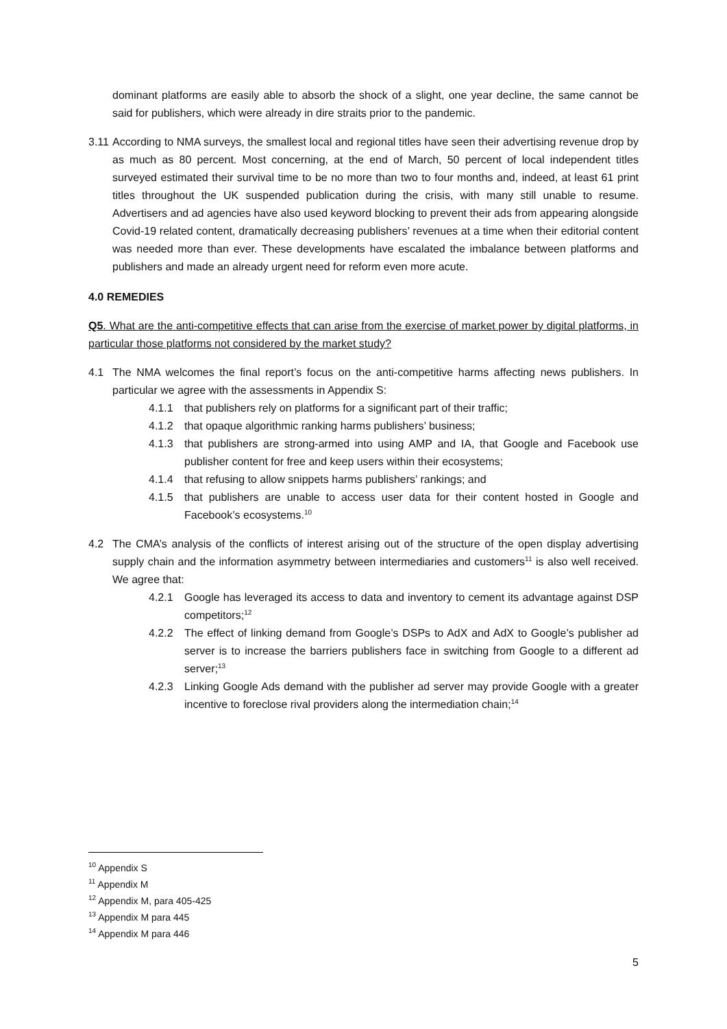dominant platforms are easily able to absorb the shock of a slight, one year decline, the same cannot be said for publishers, which were already in dire straits prior to the pandemic.
3.11
According to NMA surveys, the smallest local and regional titles have seen their advertising revenue drop by as much as 80 percent. Most concerning, at the end of March, 50 percent of local independent titles surveyed estimated their survival time to be no more than two to four months and, indeed, at least 61 print titles throughout the UK suspended publication during the crisis, with many still unable to resume. Advertisers and ad agencies have also used keyword blocking to prevent their ads from appearing alongside Covid-19 related content, dramatically decreasing publishers’ revenues at a time when their editorial content was needed more than ever. These developments have escalated the imbalance between platforms and publishers and made an already urgent need for reform even more acute.
4.0 REMEDIES
Q5. What are the anti-competitive effects that can arise from the exercise of market power by digital platforms, in particular those platforms not considered by the market study?
4.1 The NMA welcomes the final report’s focus on the anti-competitive harms affecting news publishers. In particular we agree with the assessments in Appendix S:
4.1.1 that publishers rely on platforms for a significant part of their traffic;
4.1.2 that opaque algorithmic ranking harms publishers’ business;
4.1.3 that publishers are strong-armed into using AMP and IA, that Google and Facebook use publisher content for free and keep users within their ecosystems;
4.1.4 that refusing to allow snippets harms publishers’ rankings; and
4.1.5 that publishers are unable to access user data for their content hosted in Google and Facebook’s ecosystems.<sup>10</sup>
4.2 The CMA’s analysis of the conflicts of interest arising out of the structure of the open display advertising supply chain and the information asymmetry between intermediaries and customers<sup>11</sup> is also well received. We agree that:
4.2.1 Google has leveraged its access to data and inventory to cement its advantage against DSP competitors;<sup>12</sup>
4.2.2 The effect of linking demand from Google’s DSPs to AdX and AdX to Google’s publisher ad server is to increase the barriers publishers face in switching from Google to a different ad server;<sup>13</sup>
4.2.3 Linking Google Ads demand with the publisher ad server may provide Google with a greater incentive to foreclose rival providers along the intermediation chain;<sup>14</sup>
<sup>10</sup> Appendix S
<sup>11</sup> Appendix M
<sup>12</sup> Appendix M, para 405-425
<sup>13</sup> Appendix M para 445
<sup>14</sup> Appendix M para 446
5